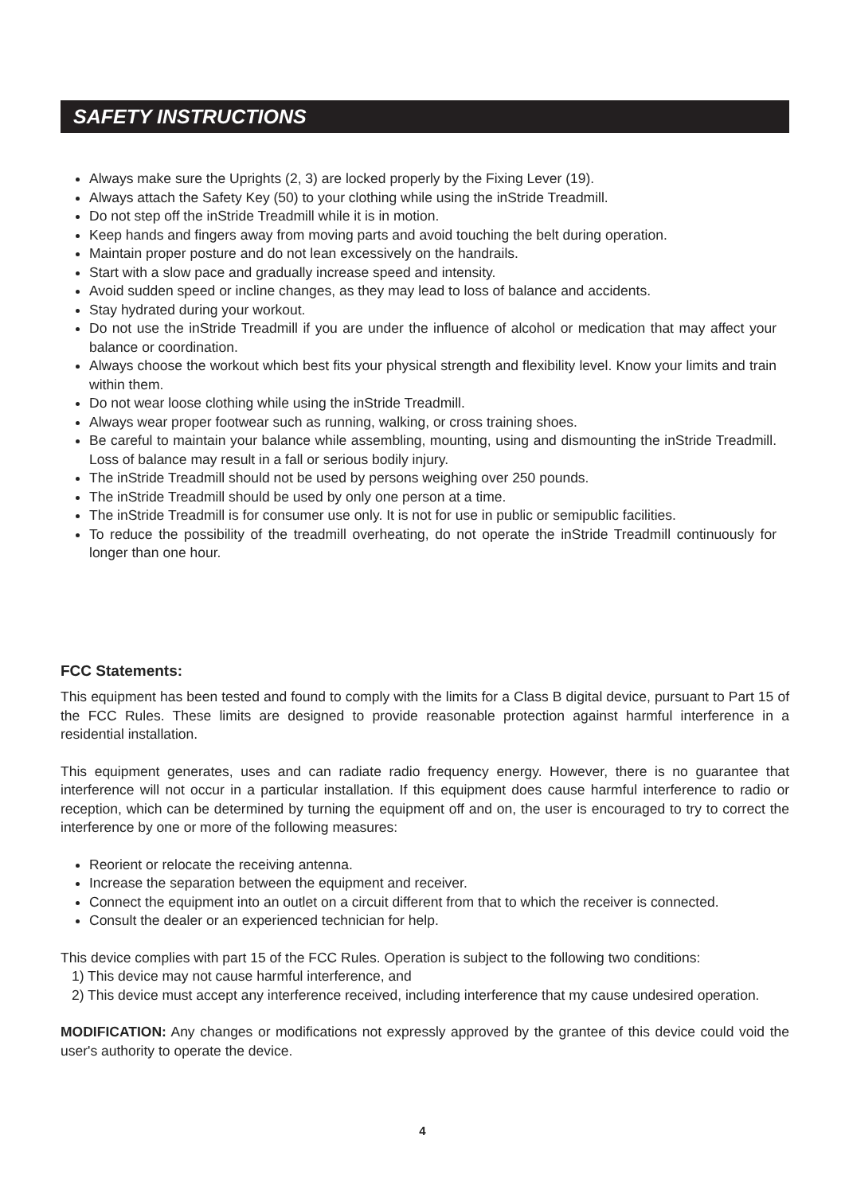SAFETY INSTRUCTIONS
Always make sure the Uprights (2, 3) are locked properly by the Fixing Lever (19).
Always attach the Safety Key (50) to your clothing while using the inStride Treadmill.
Do not step off the inStride Treadmill while it is in motion.
Keep hands and fingers away from moving parts and avoid touching the belt during operation.
Maintain proper posture and do not lean excessively on the handrails.
Start with a slow pace and gradually increase speed and intensity.
Avoid sudden speed or incline changes, as they may lead to loss of balance and accidents.
Stay hydrated during your workout.
Do not use the inStride Treadmill if you are under the influence of alcohol or medication that may affect your balance or coordination.
Always choose the workout which best fits your physical strength and flexibility level. Know your limits and train within them.
Do not wear loose clothing while using the inStride Treadmill.
Always wear proper footwear such as running, walking, or cross training shoes.
Be careful to maintain your balance while assembling, mounting, using and dismounting the inStride Treadmill. Loss of balance may result in a fall or serious bodily injury.
The inStride Treadmill should not be used by persons weighing over 250 pounds.
The inStride Treadmill should be used by only one person at a time.
The inStride Treadmill is for consumer use only. It is not for use in public or semipublic facilities.
To reduce the possibility of the treadmill overheating, do not operate the inStride Treadmill continuously for longer than one hour.
FCC Statements:
This equipment has been tested and found to comply with the limits for a Class B digital device, pursuant to Part 15 of the FCC Rules. These limits are designed to provide reasonable protection against harmful interference in a residential installation.
This equipment generates, uses and can radiate radio frequency energy. However, there is no guarantee that interference will not occur in a particular installation. If this equipment does cause harmful interference to radio or reception, which can be determined by turning the equipment off and on, the user is encouraged to try to correct the interference by one or more of the following measures:
Reorient or relocate the receiving antenna.
Increase the separation between the equipment and receiver.
Connect the equipment into an outlet on a circuit different from that to which the receiver is connected.
Consult the dealer or an experienced technician for help.
This device complies with part 15 of the FCC Rules. Operation is subject to the following two conditions:
1) This device may not cause harmful interference, and
2) This device must accept any interference received, including interference that my cause undesired operation.
MODIFICATION: Any changes or modifications not expressly approved by the grantee of this device could void the user's authority to operate the device.
4